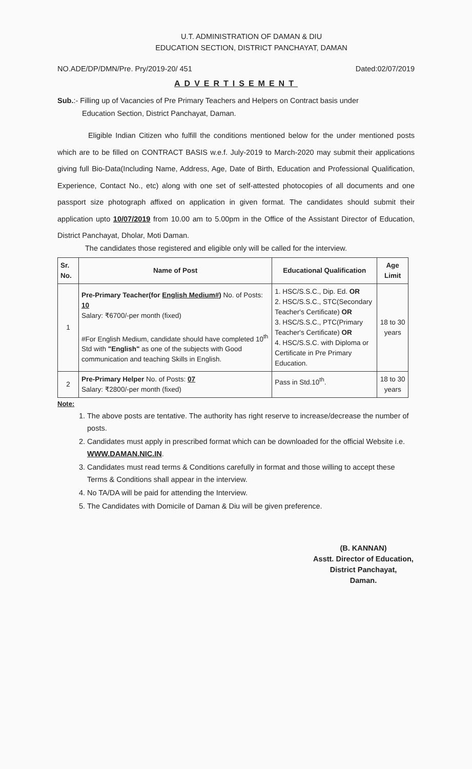U.T. ADMINISTRATION OF DAMAN & DIU
EDUCATION SECTION, DISTRICT PANCHAYAT, DAMAN
NO.ADE/DP/DMN/Pre. Pry/2019-20/ 451 Dated:02/07/2019
ADVERTISEMENT
Sub.:- Filling up of Vacancies of Pre Primary Teachers and Helpers on Contract basis under
Education Section, District Panchayat, Daman.
Eligible Indian Citizen who fulfill the conditions mentioned below for the under mentioned posts which are to be filled on CONTRACT BASIS w.e.f. July-2019 to March-2020 may submit their applications giving full Bio-Data(Including Name, Address, Age, Date of Birth, Education and Professional Qualification, Experience, Contact No., etc) along with one set of self-attested photocopies of all documents and one passport size photograph affixed on application in given format. The candidates should submit their application upto 10/07/2019 from 10.00 am to 5.00pm in the Office of the Assistant Director of Education, District Panchayat, Dholar, Moti Daman.
The candidates those registered and eligible only will be called for the interview.
| Sr. No. | Name of Post | Educational Qualification | Age Limit |
| --- | --- | --- | --- |
| 1 | Pre-Primary Teacher(for English Medium#) No. of Posts: 10 Salary: ₹6700/-per month (fixed) #For English Medium, candidate should have completed 10<sup>th</sup> Std with "English" as one of the subjects with Good communication and teaching Skills in English. | 1. HSC/S.S.C., Dip. Ed. OR 2. HSC/S.S.C., STC(Secondary Teacher's Certificate) OR 3. HSC/S.S.C., PTC(Primary Teacher's Certificate) OR 4. HSC/S.S.C. with Diploma or Certificate in Pre Primary Education. | 18 to 30 years |
| 2 | Pre-Primary Helper No. of Posts: 07 Salary: ₹2800/-per month (fixed) | Pass in Std.10<sup>th</sup>. | 18 to 30 years |
Note:
1. The above posts are tentative. The authority has right reserve to increase/decrease the number of posts.
2. Candidates must apply in prescribed format which can be downloaded for the official Website i.e. WWW.DAMAN.NIC.IN.
3. Candidates must read terms & Conditions carefully in format and those willing to accept these Terms & Conditions shall appear in the interview.
4. No TA/DA will be paid for attending the Interview.
5. The Candidates with Domicile of Daman & Diu will be given preference.
(B. KANNAN)
Asstt. Director of Education,
District Panchayat,
Daman.